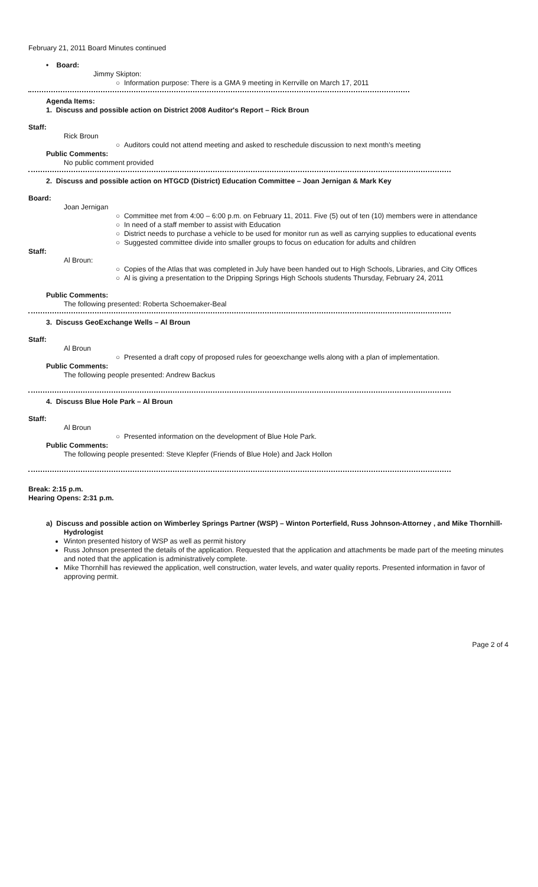February 21, 2011 Board Minutes continued
• Board:
Jimmy Skipton:
○ Information purpose: There is a GMA 9 meeting in Kerrville on March 17, 2011
Agenda Items:
1. Discuss and possible action on District 2008 Auditor's Report – Rick Broun
Staff:
Rick Broun
○ Auditors could not attend meeting and asked to reschedule discussion to next month's meeting
Public Comments:
No public comment provided
2. Discuss and possible action on HTGCD (District) Education Committee – Joan Jernigan & Mark Key
Board:
Joan Jernigan
○ Committee met from 4:00 – 6:00 p.m. on February 11, 2011. Five (5) out of ten (10) members were in attendance
○ In need of a staff member to assist with Education
○ District needs to purchase a vehicle to be used for monitor run as well as carrying supplies to educational events
○ Suggested committee divide into smaller groups to focus on education for adults and children
Staff:
Al Broun:
○ Copies of the Atlas that was completed in July have been handed out to High Schools, Libraries, and City Offices
○ Al is giving a presentation to the Dripping Springs High Schools students Thursday, February 24, 2011
Public Comments:
The following presented: Roberta Schoemaker-Beal
3. Discuss GeoExchange Wells – Al Broun
Staff:
Al Broun
○ Presented a draft copy of proposed rules for geoexchange wells along with a plan of implementation.
Public Comments:
The following people presented: Andrew Backus
4. Discuss Blue Hole Park – Al Broun
Staff:
Al Broun
○ Presented information on the development of Blue Hole Park.
Public Comments:
The following people presented: Steve Klepfer (Friends of Blue Hole) and Jack Hollon
Break: 2:15 p.m.
Hearing Opens: 2:31 p.m.
a) Discuss and possible action on Wimberley Springs Partner (WSP) – Winton Porterfield, Russ Johnson-Attorney , and Mike Thornhill-Hydrologist
Winton presented history of WSP as well as permit history
Russ Johnson presented the details of the application. Requested that the application and attachments be made part of the meeting minutes and noted that the application is administratively complete.
Mike Thornhill has reviewed the application, well construction, water levels, and water quality reports. Presented information in favor of approving permit.
Page 2 of 4